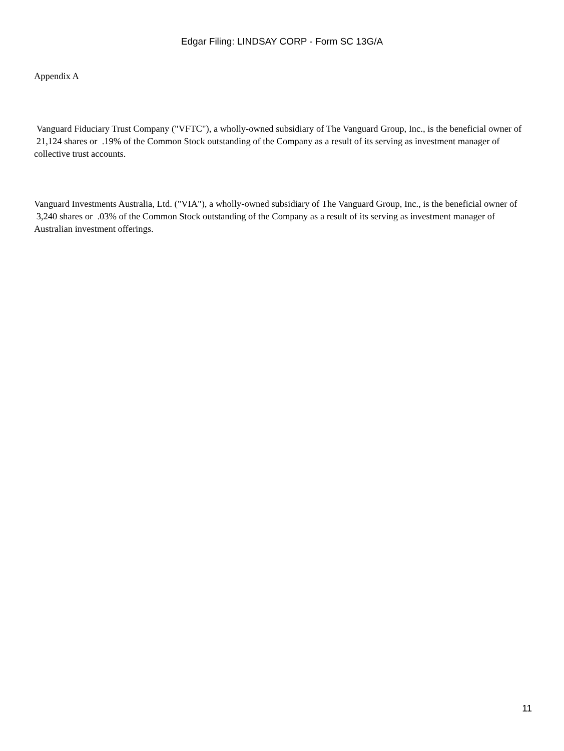Edgar Filing: LINDSAY CORP - Form SC 13G/A
Appendix A
Vanguard Fiduciary Trust Company ("VFTC"), a wholly-owned subsidiary of The Vanguard Group, Inc., is the beneficial owner of 21,124 shares or .19% of the Common Stock outstanding of the Company as a result of its serving as investment manager of collective trust accounts.
Vanguard Investments Australia, Ltd. ("VIA"), a wholly-owned subsidiary of The Vanguard Group, Inc., is the beneficial owner of 3,240 shares or .03% of the Common Stock outstanding of the Company as a result of its serving as investment manager of Australian investment offerings.
11